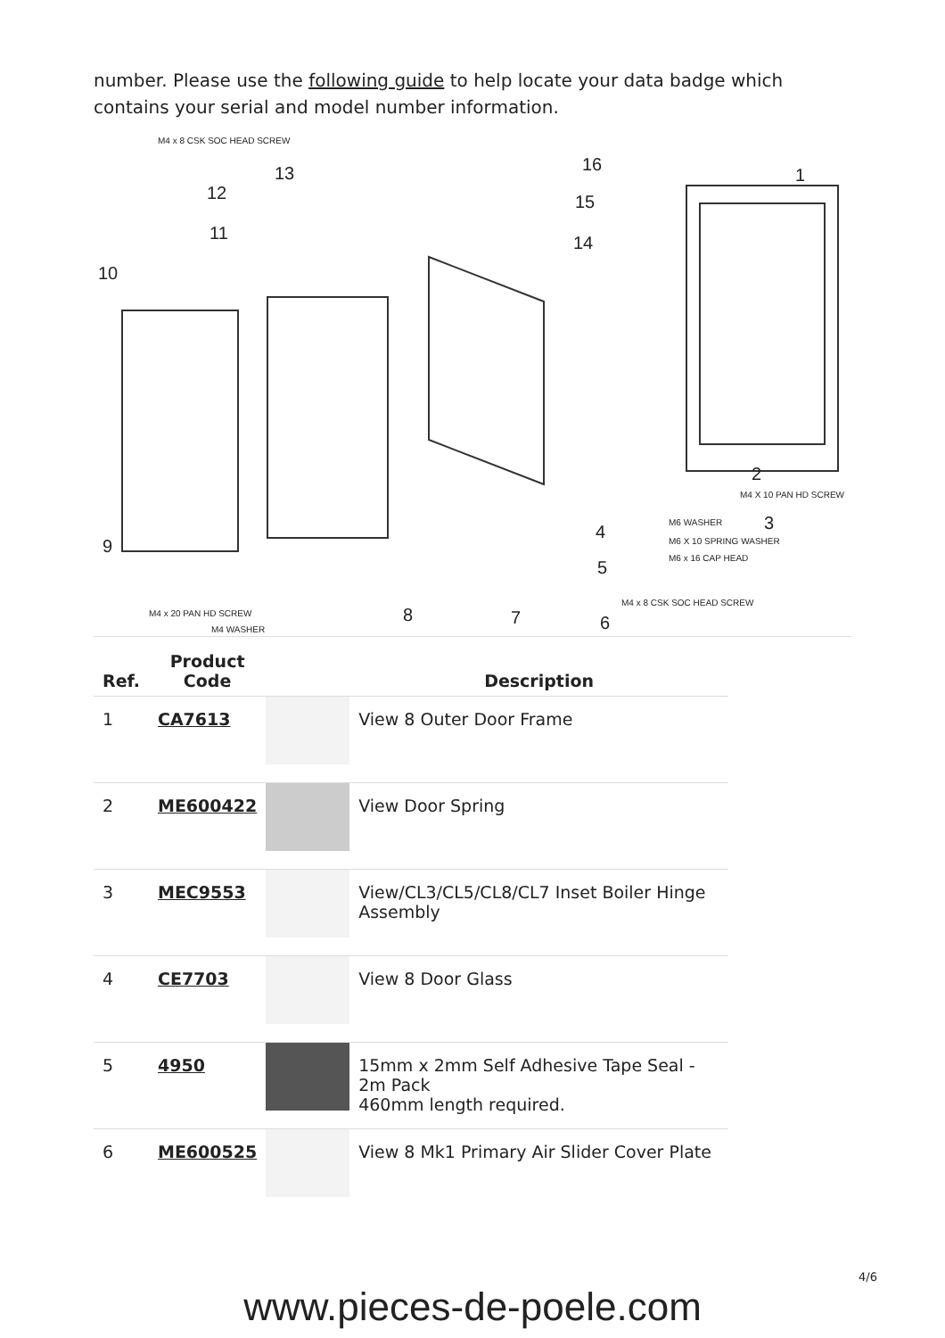number. Please use the following guide to help locate your data badge which contains your serial and model number information.
M4 x 8 CSK SOC HEAD SCREW
M4 X 10 PAN HD SCREW
M6 WASHER
M6 X 10 SPRING WASHER
M6 x 16 CAP HEAD
M4 x 8 CSK SOC HEAD SCREW
M4 x 20 PAN HD SCREW
M4 WASHER
10
12
11
13
16
15
14
1
2
3
4
5
6
7
8
9
| Ref. | Product Code | | Description |
| --- | --- | --- | --- |
| 1 | CA7613 | | View 8 Outer Door Frame |
| 2 | ME600422 | | View Door Spring |
| 3 | MEC9553 | | View/CL3/CL5/CL8/CL7 Inset Boiler Hinge Assembly |
| 4 | CE7703 | | View 8 Door Glass |
| 5 | 4950 | | 15mm x 2mm Self Adhesive Tape Seal - 2m Pack 460mm length required. |
| 6 | ME600525 | | View 8 Mk1 Primary Air Slider Cover Plate |
4/6
www.pieces-de-poele.com